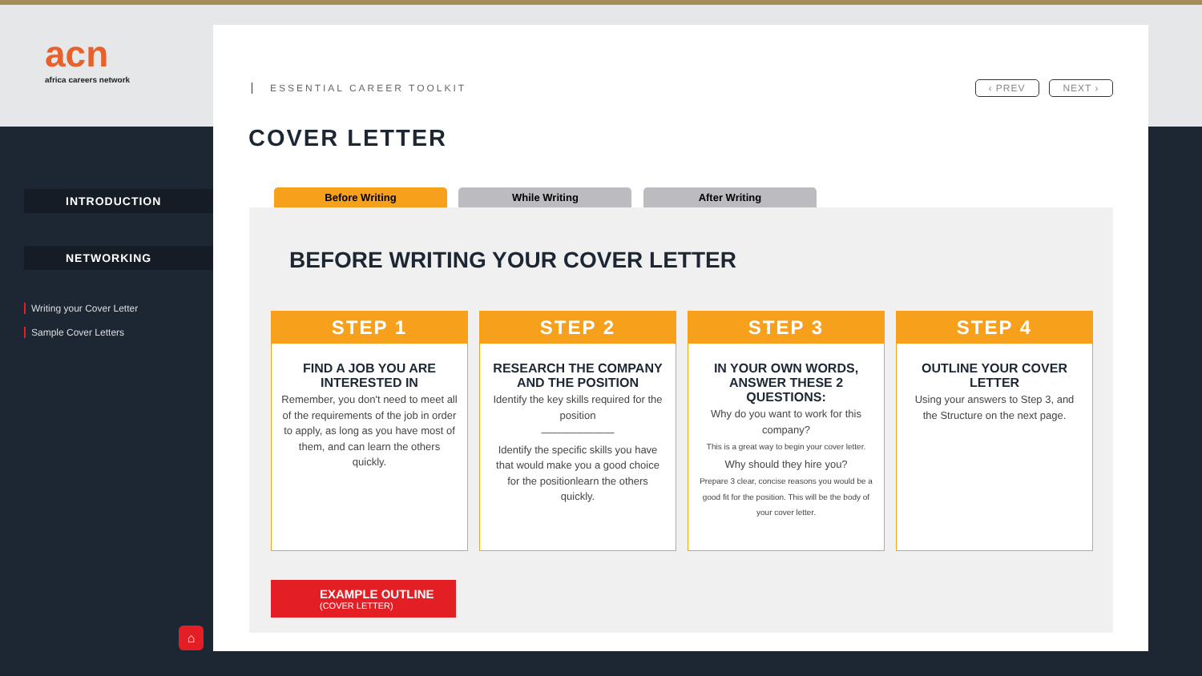acn
africa careers network
INTRODUCTION
NETWORKING
Writing your Cover Letter
Sample Cover Letters
⌂
ESSENTIAL CAREER TOOLKIT ‹ PREV NEXT ›
COVER LETTER
Before Writing While Writing After Writing
BEFORE WRITING YOUR COVER LETTER
STEP 1
FIND A JOB YOU ARE INTERESTED IN
Remember, you don't need to meet all of the requirements of the job in order to apply, as long as you have most of them, and can learn the others quickly.
STEP 2
RESEARCH THE COMPANY AND THE POSITION
Identify the key skills required for the position
―――――――
Identify the specific skills you have that would make you a good choice for the positionlearn the others quickly.
STEP 3
IN YOUR OWN WORDS, ANSWER THESE 2 QUESTIONS:
Why do you want to work for this company?
This is a great way to begin your cover letter.
Why should they hire you?
Prepare 3 clear, concise reasons you would be a good fit for the position. This will be the body of your cover letter.
STEP 4
OUTLINE YOUR COVER LETTER
Using your answers to Step 3, and the Structure on the next page.
EXAMPLE OUTLINE
(COVER LETTER)